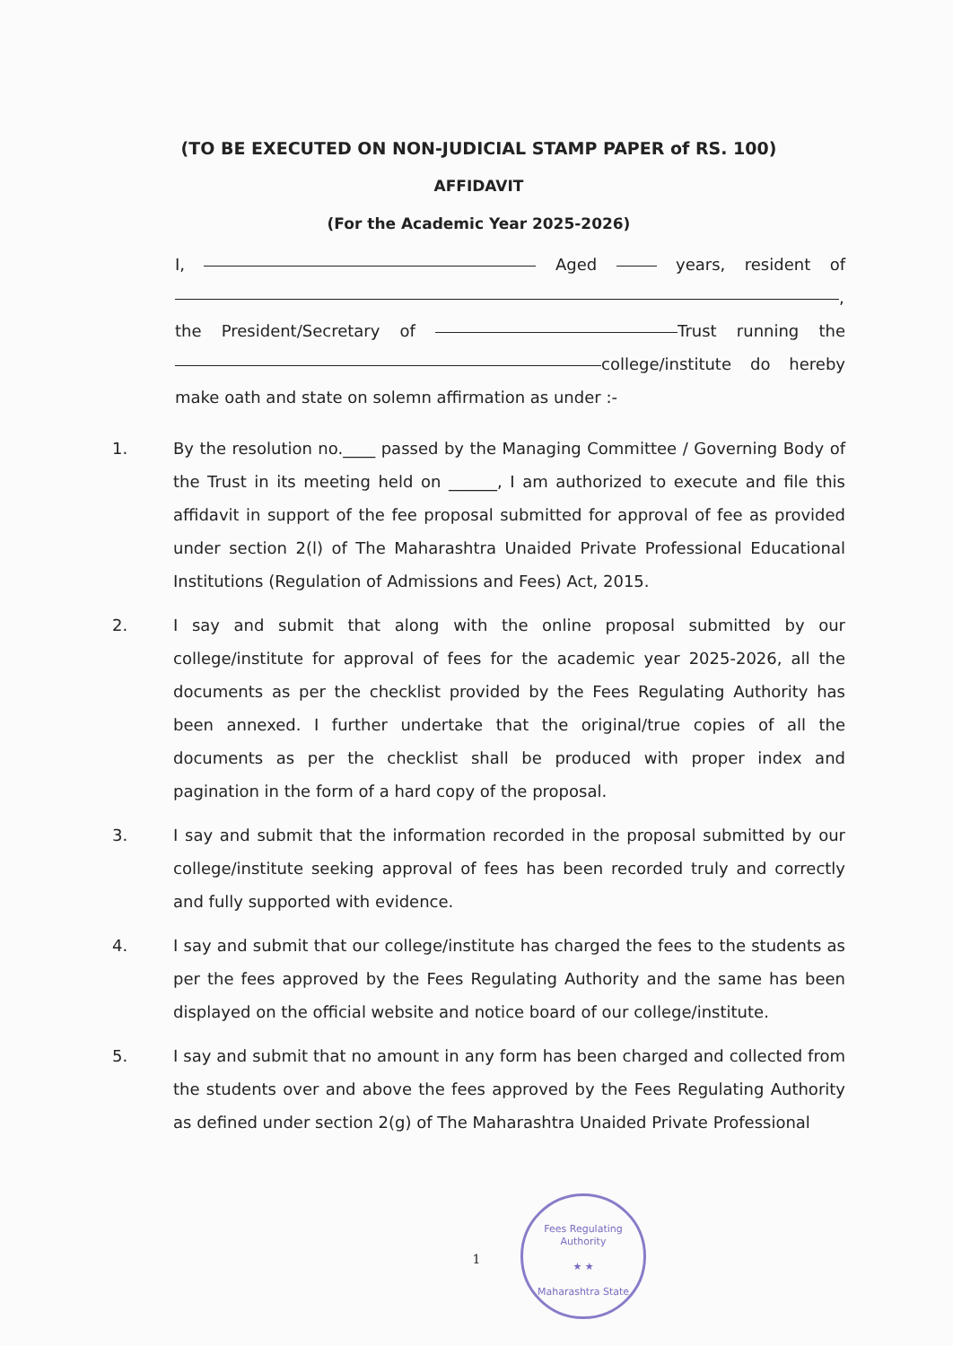(TO BE EXECUTED ON NON-JUDICIAL STAMP PAPER of RS. 100)
AFFIDAVIT
(For the Academic Year 2025-2026)
I, Aged years, resident of , the President/Secretary of Trust running the college/institute do hereby make oath and state on solemn affirmation as under :-
1. By the resolution no.____ passed by the Managing Committee / Governing Body of the Trust in its meeting held on ______, I am authorized to execute and file this affidavit in support of the fee proposal submitted for approval of fee as provided under section 2(l) of The Maharashtra Unaided Private Professional Educational Institutions (Regulation of Admissions and Fees) Act, 2015.
2. I say and submit that along with the online proposal submitted by our college/institute for approval of fees for the academic year 2025-2026, all the documents as per the checklist provided by the Fees Regulating Authority has been annexed. I further undertake that the original/true copies of all the documents as per the checklist shall be produced with proper index and pagination in the form of a hard copy of the proposal.
3. I say and submit that the information recorded in the proposal submitted by our college/institute seeking approval of fees has been recorded truly and correctly and fully supported with evidence.
4. I say and submit that our college/institute has charged the fees to the students as per the fees approved by the Fees Regulating Authority and the same has been displayed on the official website and notice board of our college/institute.
5. I say and submit that no amount in any form has been charged and collected from the students over and above the fees approved by the Fees Regulating Authority as defined under section 2(g) of The Maharashtra Unaided Private Professional
1
Fees Regulating Authority
★ ★
Maharashtra State